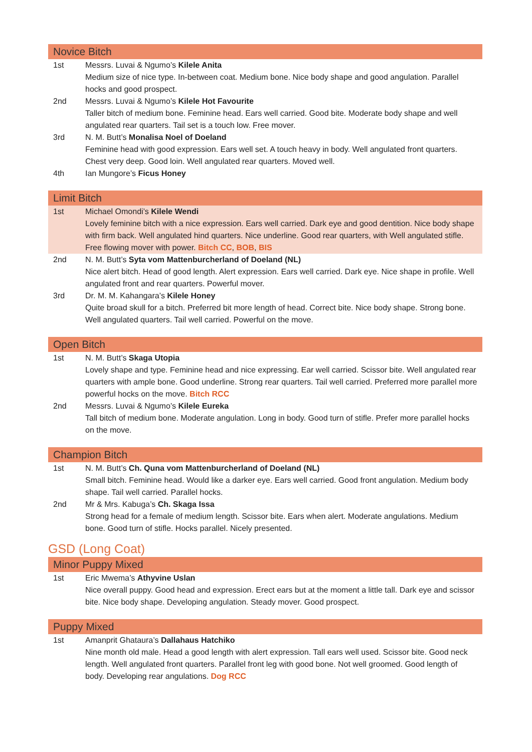Novice Bitch
1st Messrs. Luvai & Ngumo’s Kilele Anita
Medium size of nice type. In-between coat. Medium bone. Nice body shape and good angulation. Parallel hocks and good prospect.
2nd Messrs. Luvai & Ngumo’s Kilele Hot Favourite
Taller bitch of medium bone. Feminine head. Ears well carried. Good bite. Moderate body shape and well angulated rear quarters. Tail set is a touch low. Free mover.
3rd N. M. Butt’s Monalisa Noel of Doeland
Feminine head with good expression. Ears well set. A touch heavy in body. Well angulated front quarters. Chest very deep. Good loin. Well angulated rear quarters. Moved well.
4th Ian Mungore’s Ficus Honey
Limit Bitch
1st Michael Omondi’s Kilele Wendi
Lovely feminine bitch with a nice expression. Ears well carried. Dark eye and good dentition. Nice body shape with firm back. Well angulated hind quarters. Nice underline. Good rear quarters, with Well angulated stifle. Free flowing mover with power. Bitch CC, BOB, BIS
2nd N. M. Butt’s Syta vom Mattenburcherland of Doeland (NL)
Nice alert bitch. Head of good length. Alert expression. Ears well carried. Dark eye. Nice shape in profile. Well angulated front and rear quarters. Powerful mover.
3rd Dr. M. M. Kahangara’s Kilele Honey
Quite broad skull for a bitch. Preferred bit more length of head. Correct bite. Nice body shape. Strong bone. Well angulated quarters. Tail well carried. Powerful on the move.
Open Bitch
1st N. M. Butt’s Skaga Utopia
Lovely shape and type. Feminine head and nice expressing. Ear well carried. Scissor bite. Well angulated rear quarters with ample bone. Good underline. Strong rear quarters. Tail well carried. Preferred more parallel more powerful hocks on the move. Bitch RCC
2nd Messrs. Luvai & Ngumo’s Kilele Eureka
Tall bitch of medium bone. Moderate angulation. Long in body. Good turn of stifle. Prefer more parallel hocks on the move.
Champion Bitch
1st N. M. Butt’s Ch. Quna vom Mattenburcherland of Doeland (NL)
Small bitch. Feminine head. Would like a darker eye. Ears well carried. Good front angulation. Medium body shape. Tail well carried. Parallel hocks.
2nd Mr & Mrs. Kabuga’s Ch. Skaga Issa
Strong head for a female of medium length. Scissor bite. Ears when alert. Moderate angulations. Medium bone. Good turn of stifle. Hocks parallel. Nicely presented.
GSD (Long Coat)
Minor Puppy Mixed
1st Eric Mwema’s Athyvine Uslan
Nice overall puppy. Good head and expression. Erect ears but at the moment a little tall. Dark eye and scissor bite. Nice body shape. Developing angulation. Steady mover. Good prospect.
Puppy Mixed
1st Amanprit Ghataura’s Dallahaus Hatchiko
Nine month old male. Head a good length with alert expression. Tall ears well used. Scissor bite. Good neck length. Well angulated front quarters. Parallel front leg with good bone. Not well groomed. Good length of body. Developing rear angulations. Dog RCC